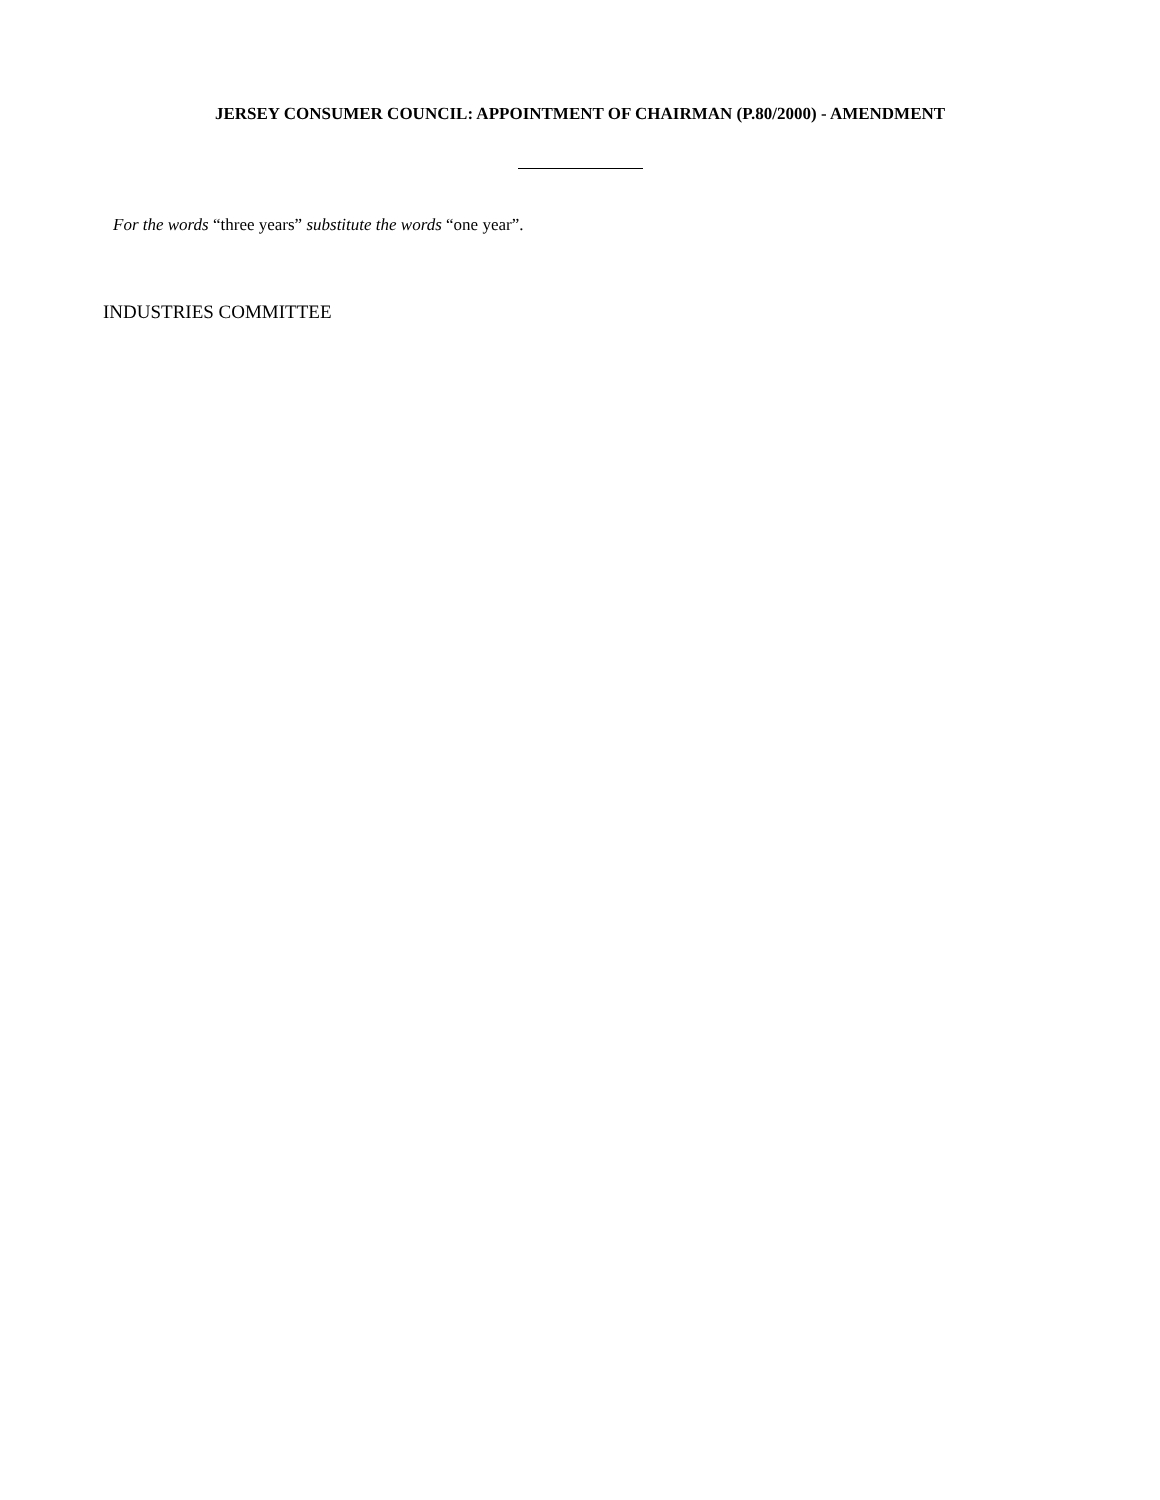JERSEY CONSUMER COUNCIL: APPOINTMENT OF CHAIRMAN (P.80/2000) - AMENDMENT
For the words “three years” substitute the words “one year”.
INDUSTRIES COMMITTEE